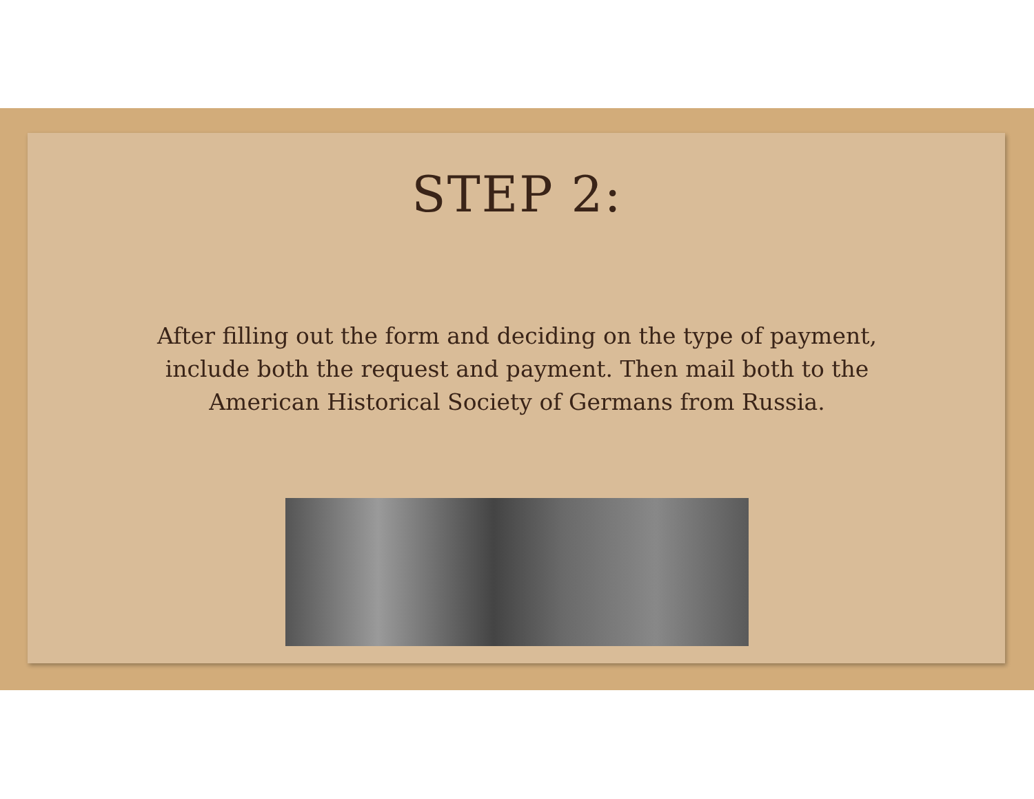STEP 2:
After filling out the form and deciding on the type of payment, include both the request and payment. Then mail both to the American Historical Society of Germans from Russia.